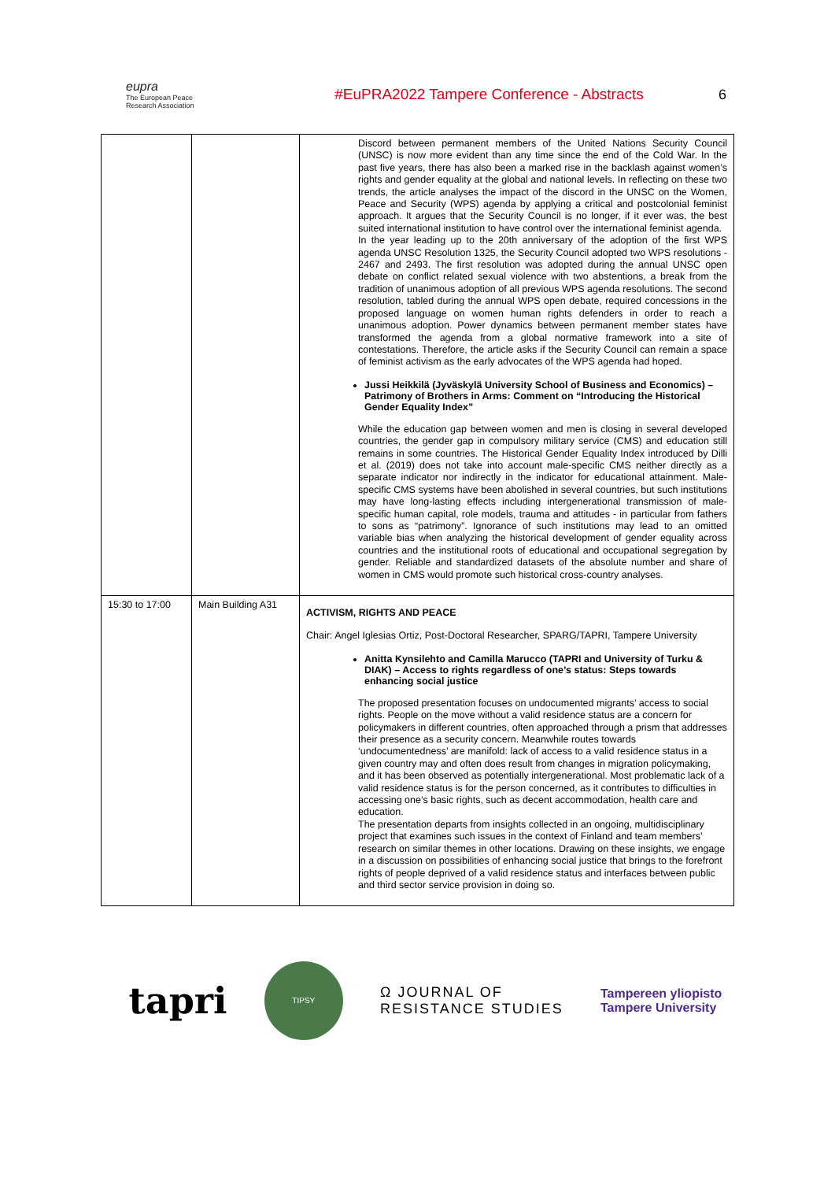eupra
The European Peace Research Association
#EuPRA2022 Tampere Conference - Abstracts
6
| | | Discord between permanent members of the United Nations Security Council (UNSC) is now more evident than any time since the end of the Cold War. In the past five years, there has also been a marked rise in the backlash against women’s rights and gender equality at the global and national levels. In reflecting on these two trends, the article analyses the impact of the discord in the UNSC on the Women, Peace and Security (WPS) agenda by applying a critical and postcolonial feminist approach. It argues that the Security Council is no longer, if it ever was, the best suited international institution to have control over the international feminist agenda. In the year leading up to the 20th anniversary of the adoption of the first WPS agenda UNSC Resolution 1325, the Security Council adopted two WPS resolutions - 2467 and 2493. The first resolution was adopted during the annual UNSC open debate on conflict related sexual violence with two abstentions, a break from the tradition of unanimous adoption of all previous WPS agenda resolutions. The second resolution, tabled during the annual WPS open debate, required concessions in the proposed language on women human rights defenders in order to reach a unanimous adoption. Power dynamics between permanent member states have transformed the agenda from a global normative framework into a site of contestations. Therefore, the article asks if the Security Council can remain a space of feminist activism as the early advocates of the WPS agenda had hoped. Jussi Heikkilä (Jyväskylä University School of Business and Economics) – Patrimony of Brothers in Arms: Comment on “Introducing the Historical Gender Equality Index” While the education gap between women and men is closing in several developed countries, the gender gap in compulsory military service (CMS) and education still remains in some countries. The Historical Gender Equality Index introduced by Dilli et al. (2019) does not take into account male-specific CMS neither directly as a separate indicator nor indirectly in the indicator for educational attainment. Male-specific CMS systems have been abolished in several countries, but such institutions may have long-lasting effects including intergenerational transmission of male-specific human capital, role models, trauma and attitudes - in particular from fathers to sons as “patrimony”. Ignorance of such institutions may lead to an omitted variable bias when analyzing the historical development of gender equality across countries and the institutional roots of educational and occupational segregation by gender. Reliable and standardized datasets of the absolute number and share of women in CMS would promote such historical cross-country analyses. |
| 15:30 to 17:00 | Main Building A31 | ACTIVISM, RIGHTS AND PEACE Chair: Angel Iglesias Ortiz, Post-Doctoral Researcher, SPARG/TAPRI, Tampere University Anitta Kynsilehto and Camilla Marucco (TAPRI and University of Turku & DIAK) – Access to rights regardless of one’s status: Steps towards enhancing social justice The proposed presentation focuses on undocumented migrants’ access to social rights. People on the move without a valid residence status are a concern for policymakers in different countries, often approached through a prism that addresses their presence as a security concern. Meanwhile routes towards ‘undocumentedness’ are manifold: lack of access to a valid residence status in a given country may and often does result from changes in migration policymaking, and it has been observed as potentially intergenerational. Most problematic lack of a valid residence status is for the person concerned, as it contributes to difficulties in accessing one’s basic rights, such as decent accommodation, health care and education. The presentation departs from insights collected in an ongoing, multidisciplinary project that examines such issues in the context of Finland and team members’ research on similar themes in other locations. Drawing on these insights, we engage in a discussion on possibilities of enhancing social justice that brings to the forefront rights of people deprived of a valid residence status and interfaces between public and third sector service provision in doing so. |
tapri
TIPSY
Ω JOURNAL OF
RESISTANCE STUDIES
Tampereen yliopisto
Tampere University